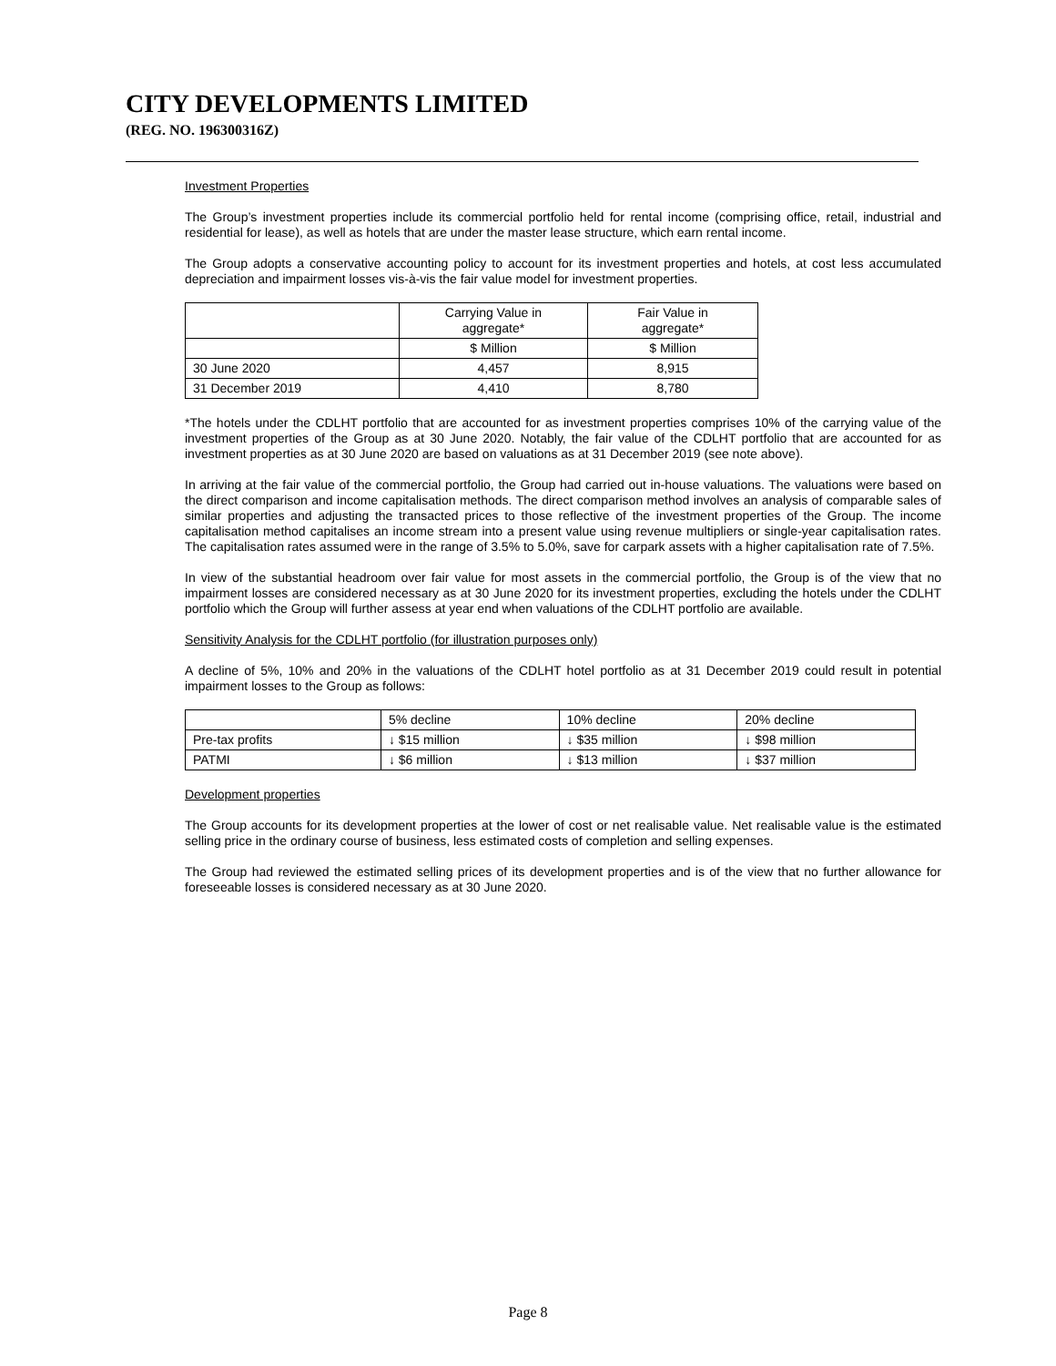CITY DEVELOPMENTS LIMITED
(REG. NO. 196300316Z)
Investment Properties
The Group’s investment properties include its commercial portfolio held for rental income (comprising office, retail, industrial and residential for lease), as well as hotels that are under the master lease structure, which earn rental income.
The Group adopts a conservative accounting policy to account for its investment properties and hotels, at cost less accumulated depreciation and impairment losses vis-à-vis the fair value model for investment properties.
| | Carrying Value in aggregate* | Fair Value in aggregate* |
| --- | --- | --- |
| | $ Million | $ Million |
| 30 June 2020 | 4,457 | 8,915 |
| 31 December 2019 | 4,410 | 8,780 |
*The hotels under the CDLHT portfolio that are accounted for as investment properties comprises 10% of the carrying value of the investment properties of the Group as at 30 June 2020. Notably, the fair value of the CDLHT portfolio that are accounted for as investment properties as at 30 June 2020 are based on valuations as at 31 December 2019 (see note above).
In arriving at the fair value of the commercial portfolio, the Group had carried out in-house valuations. The valuations were based on the direct comparison and income capitalisation methods. The direct comparison method involves an analysis of comparable sales of similar properties and adjusting the transacted prices to those reflective of the investment properties of the Group. The income capitalisation method capitalises an income stream into a present value using revenue multipliers or single-year capitalisation rates. The capitalisation rates assumed were in the range of 3.5% to 5.0%, save for carpark assets with a higher capitalisation rate of 7.5%.
In view of the substantial headroom over fair value for most assets in the commercial portfolio, the Group is of the view that no impairment losses are considered necessary as at 30 June 2020 for its investment properties, excluding the hotels under the CDLHT portfolio which the Group will further assess at year end when valuations of the CDLHT portfolio are available.
Sensitivity Analysis for the CDLHT portfolio (for illustration purposes only)
A decline of 5%, 10% and 20% in the valuations of the CDLHT hotel portfolio as at 31 December 2019 could result in potential impairment losses to the Group as follows:
| | 5% decline | 10% decline | 20% decline |
| --- | --- | --- | --- |
| Pre-tax profits | ↓ $15 million | ↓ $35 million | ↓ $98 million |
| PATMI | ↓ $6 million | ↓ $13 million | ↓ $37 million |
Development properties
The Group accounts for its development properties at the lower of cost or net realisable value. Net realisable value is the estimated selling price in the ordinary course of business, less estimated costs of completion and selling expenses.
The Group had reviewed the estimated selling prices of its development properties and is of the view that no further allowance for foreseeable losses is considered necessary as at 30 June 2020.
Page 8